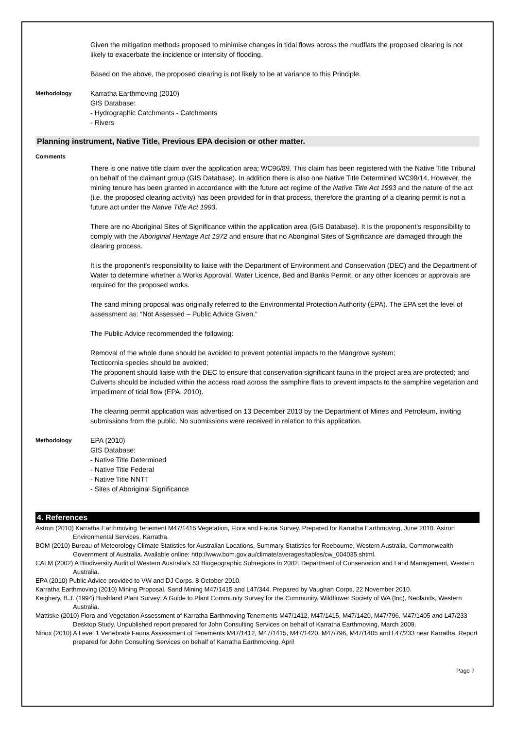Given the mitigation methods proposed to minimise changes in tidal flows across the mudflats the proposed clearing is not likely to exacerbate the incidence or intensity of flooding.
Based on the above, the proposed clearing is not likely to be at variance to this Principle.
Methodology
Karratha Earthmoving (2010)
GIS Database:
- Hydrographic Catchments - Catchments
- Rivers
Planning instrument, Native Title, Previous EPA decision or other matter.
Comments
There is one native title claim over the application area; WC96/89. This claim has been registered with the Native Title Tribunal on behalf of the claimant group (GIS Database). In addition there is also one Native Title Determined WC99/14. However, the mining tenure has been granted in accordance with the future act regime of the Native Title Act 1993 and the nature of the act (i.e. the proposed clearing activity) has been provided for in that process, therefore the granting of a clearing permit is not a future act under the Native Title Act 1993.
There are no Aboriginal Sites of Significance within the application area (GIS Database). It is the proponent's responsibility to comply with the Aboriginal Heritage Act 1972 and ensure that no Aboriginal Sites of Significance are damaged through the clearing process.
It is the proponent's responsibility to liaise with the Department of Environment and Conservation (DEC) and the Department of Water to determine whether a Works Approval, Water Licence, Bed and Banks Permit, or any other licences or approvals are required for the proposed works.
The sand mining proposal was originally referred to the Environmental Protection Authority (EPA). The EPA set the level of assessment as: “Not Assessed – Public Advice Given.”
The Public Advice recommended the following:
Removal of the whole dune should be avoided to prevent potential impacts to the Mangrove system;
Tecticornia species should be avoided;
The proponent should liaise with the DEC to ensure that conservation significant fauna in the project area are protected; and
Culverts should be included within the access road across the samphire flats to prevent impacts to the samphire vegetation and impediment of tidal flow (EPA, 2010).
The clearing permit application was advertised on 13 December 2010 by the Department of Mines and Petroleum, inviting submissions from the public. No submissions were received in relation to this application.
Methodology
EPA (2010)
GIS Database:
- Native Title Determined
- Native Title Federal
- Native Title NNTT
- Sites of Aboriginal Significance
4. References
Astron (2010) Karratha Earthmoving Tenement M47/1415 Vegetation, Flora and Fauna Survey. Prepared for Karratha Earthmoving, June 2010. Astron Environmental Services, Karratha.
BOM (2010) Bureau of Meteorology Climate Statistics for Australian Locations, Summary Statistics for Roebourne, Western Australia. Commonwealth Government of Australia. Available online: http://www.bom.gov.au/climate/averages/tables/cw_004035.shtml.
CALM (2002) A Biodiversity Audit of Western Australia's 53 Biogeographic Subregions in 2002. Department of Conservation and Land Management, Western Australia.
EPA (2010) Public Advice provided to VW and DJ Corps. 8 October 2010.
Karratha Earthmoving (2010) Mining Proposal, Sand Mining M47/1415 and L47/344. Prepared by Vaughan Corps, 22 November 2010.
Keighery, B.J. (1994) Bushland Plant Survey: A Guide to Plant Community Survey for the Community. Wildflower Society of WA (Inc). Nedlands, Western Australia.
Mattiske (2010) Flora and Vegetation Assessment of Karratha Earthmoving Tenements M47/1412, M47/1415, M47/1420, M47/796, M47/1405 and L47/233 Desktop Study. Unpublished report prepared for John Consulting Services on behalf of Karratha Earthmoving, March 2009.
Ninox (2010) A Level 1 Vertebrate Fauna Assessment of Tenements M47/1412, M47/1415, M47/1420, M47/796, M47/1405 and L47/233 near Karratha. Report prepared for John Consulting Services on behalf of Karratha Earthmoving, April
Page 7